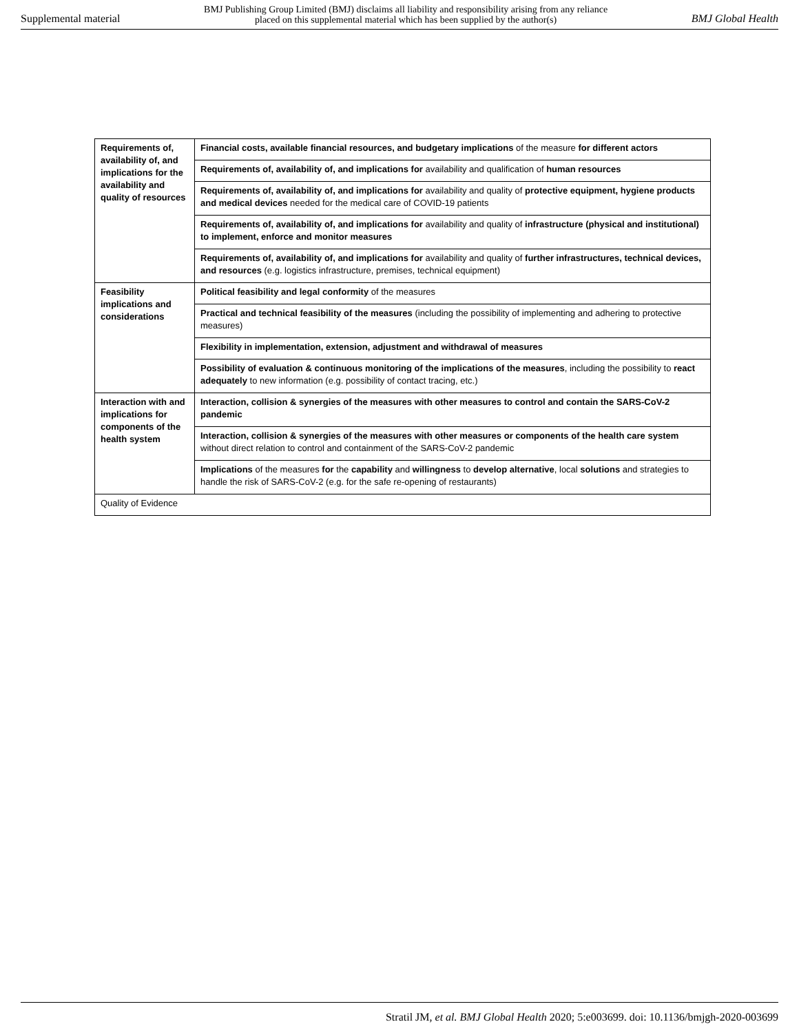Supplemental material BMJ Publishing Group Limited (BMJ) disclaims all liability and responsibility arising from any reliance
placed on this supplemental material which has been supplied by the author(s) BMJ Global Health
| Requirements of, availability of, and implications for the availability and quality of resources | Financial costs, available financial resources, and budgetary implications of the measure for different actors |
| | Requirements of, availability of, and implications for availability and qualification of human resources |
| | Requirements of, availability of, and implications for availability and quality of protective equipment, hygiene products and medical devices needed for the medical care of COVID-19 patients |
| | Requirements of, availability of, and implications for availability and quality of infrastructure (physical and institutional) to implement, enforce and monitor measures |
| | Requirements of, availability of, and implications for availability and quality of further infrastructures, technical devices, and resources (e.g. logistics infrastructure, premises, technical equipment) |
| Feasibility implications and considerations | Political feasibility and legal conformity of the measures |
| | Practical and technical feasibility of the measures (including the possibility of implementing and adhering to protective measures) |
| | Flexibility in implementation, extension, adjustment and withdrawal of measures |
| | Possibility of evaluation & continuous monitoring of the implications of the measures , including the possibility to react adequately to new information (e.g. possibility of contact tracing, etc.) |
| Interaction with and implications for components of the health system | Interaction, collision & synergies of the measures with other measures to control and contain the SARS-CoV-2 pandemic |
| | Interaction, collision & synergies of the measures with other measures or components of the health care system without direct relation to control and containment of the SARS-CoV-2 pandemic |
| | Implications of the measures for the capability and willingness to develop alternative , local solutions and strategies to handle the risk of SARS-CoV-2 (e.g. for the safe re-opening of restaurants) |
| Quality of Evidence | |
Stratil JM, et al. BMJ Global Health 2020; 5:e003699. doi: 10.1136/bmjgh-2020-003699